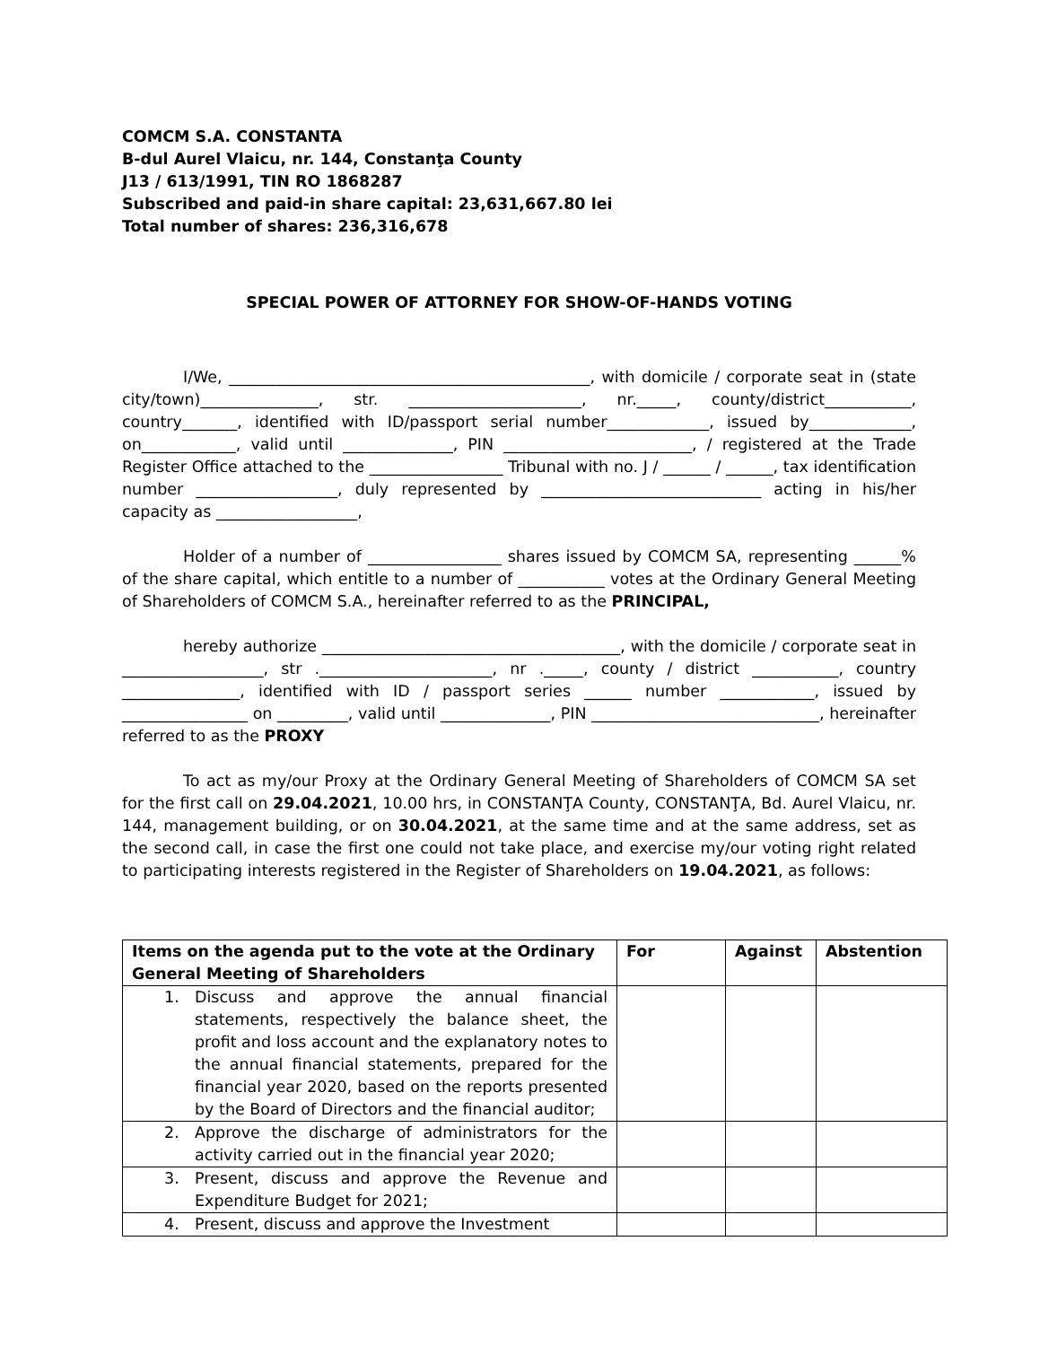COMCM S.A. CONSTANTA
B-dul Aurel Vlaicu, nr. 144, Constanţa County
J13 / 613/1991, TIN RO 1868287
Subscribed and paid-in share capital: 23,631,667.80 lei
Total number of shares: 236,316,678
SPECIAL POWER OF ATTORNEY FOR SHOW-OF-HANDS VOTING
I/We, ______________________________________________, with domicile / corporate seat in (state city/town)_______________, str. ______________________, nr._____, county/district___________, country_______, identified with ID/passport serial number_____________, issued by_____________, on____________, valid until ______________, PIN ________________________, / registered at the Trade Register Office attached to the _________________ Tribunal with no. J / ______ / ______, tax identification number __________________, duly represented by ____________________________ acting in his/her capacity as __________________,
Holder of a number of _________________ shares issued by COMCM SA, representing ______% of the share capital, which entitle to a number of ___________ votes at the Ordinary General Meeting of Shareholders of COMCM S.A., hereinafter referred to as the PRINCIPAL,
hereby authorize ______________________________________, with the domicile / corporate seat in __________________, str .______________________, nr ._____, county / district ___________, country _______________, identified with ID / passport series ______ number ____________, issued by ________________ on _________, valid until ______________, PIN _____________________________, hereinafter referred to as the PROXY
To act as my/our Proxy at the Ordinary General Meeting of Shareholders of COMCM SA set for the first call on 29.04.2021, 10.00 hrs, in CONSTANŢA County, CONSTANŢA, Bd. Aurel Vlaicu, nr. 144, management building, or on 30.04.2021, at the same time and at the same address, set as the second call, in case the first one could not take place, and exercise my/our voting right related to participating interests registered in the Register of Shareholders on 19.04.2021, as follows:
| Items on the agenda put to the vote at the Ordinary General Meeting of Shareholders | For | Against | Abstention |
| --- | --- | --- | --- |
| 1. Discuss and approve the annual financial statements, respectively the balance sheet, the profit and loss account and the explanatory notes to the annual financial statements, prepared for the financial year 2020, based on the reports presented by the Board of Directors and the financial auditor; | | | |
| 2. Approve the discharge of administrators for the activity carried out in the financial year 2020; | | | |
| 3. Present, discuss and approve the Revenue and Expenditure Budget for 2021; | | | |
| 4. Present, discuss and approve the Investment | | | |